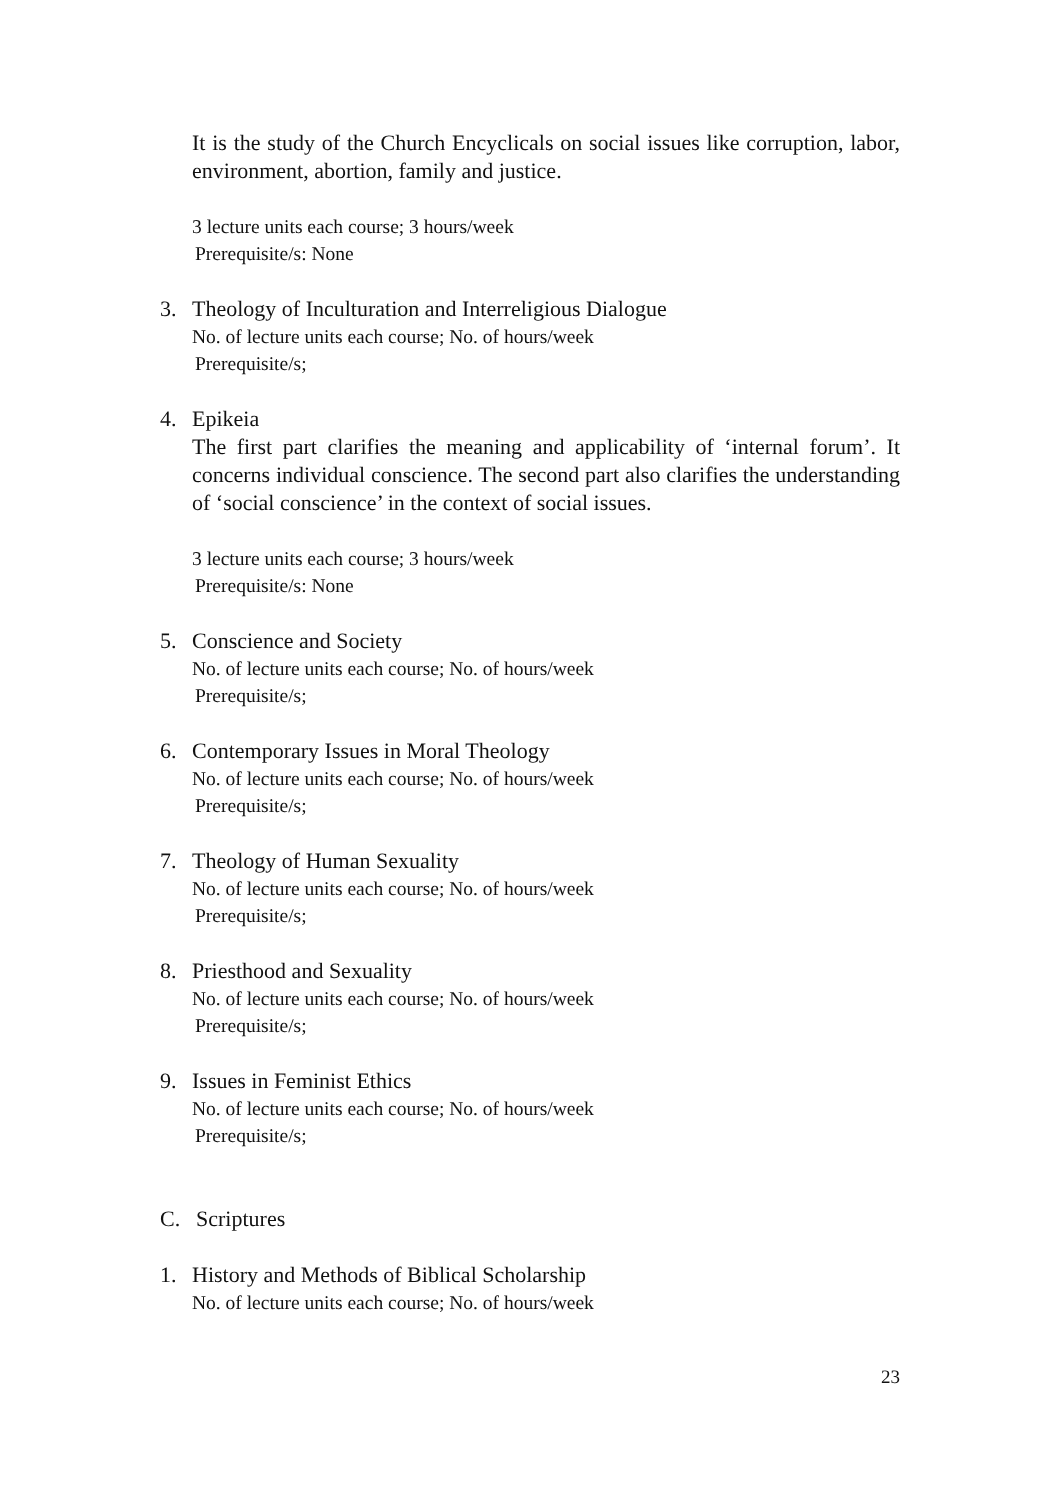It is the study of the Church Encyclicals on social issues like corruption, labor, environment, abortion, family and justice.
3 lecture units each course; 3 hours/week
Prerequisite/s: None
3. Theology of Inculturation and Interreligious Dialogue
No. of lecture units each course; No. of hours/week
Prerequisite/s;
4. Epikeia
The first part clarifies the meaning and applicability of ‘internal forum’. It concerns individual conscience. The second part also clarifies the understanding of ‘social conscience’ in the context of social issues.
3 lecture units each course; 3 hours/week
Prerequisite/s: None
5. Conscience and Society
No. of lecture units each course; No. of hours/week
Prerequisite/s;
6. Contemporary Issues in Moral Theology
No. of lecture units each course; No. of hours/week
Prerequisite/s;
7. Theology of Human Sexuality
No. of lecture units each course; No. of hours/week
Prerequisite/s;
8. Priesthood and Sexuality
No. of lecture units each course; No. of hours/week
Prerequisite/s;
9. Issues in Feminist Ethics
No. of lecture units each course; No. of hours/week
Prerequisite/s;
C. Scriptures
1. History and Methods of Biblical Scholarship
No. of lecture units each course; No. of hours/week
23